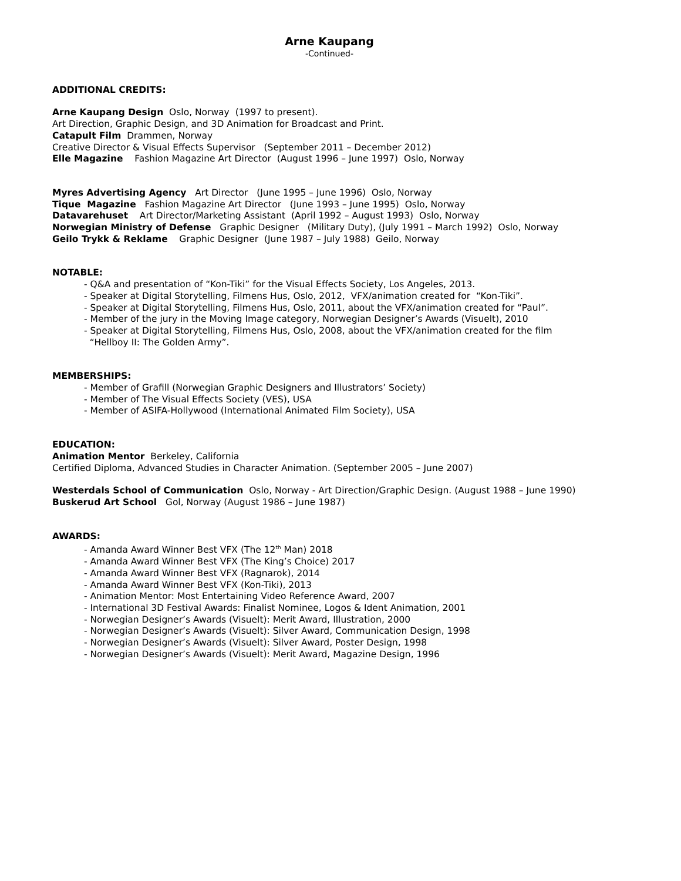Arne Kaupang
-Continued-
ADDITIONAL CREDITS:
Arne Kaupang Design Oslo, Norway (1997 to present).
Art Direction, Graphic Design, and 3D Animation for Broadcast and Print.
Catapult Film Drammen, Norway
Creative Director & Visual Effects Supervisor (September 2011 – December 2012)
Elle Magazine Fashion Magazine Art Director (August 1996 – June 1997) Oslo, Norway
Myres Advertising Agency Art Director (June 1995 – June 1996) Oslo, Norway
Tique Magazine Fashion Magazine Art Director (June 1993 – June 1995) Oslo, Norway
Datavarehuset Art Director/Marketing Assistant (April 1992 – August 1993) Oslo, Norway
Norwegian Ministry of Defense Graphic Designer (Military Duty), (July 1991 – March 1992) Oslo, Norway
Geilo Trykk & Reklame Graphic Designer (June 1987 – July 1988) Geilo, Norway
NOTABLE:
- Q&A and presentation of “Kon-Tiki” for the Visual Effects Society, Los Angeles, 2013.
- Speaker at Digital Storytelling, Filmens Hus, Oslo, 2012, VFX/animation created for “Kon-Tiki”.
- Speaker at Digital Storytelling, Filmens Hus, Oslo, 2011, about the VFX/animation created for “Paul”.
- Member of the jury in the Moving Image category, Norwegian Designer’s Awards (Visuelt), 2010
- Speaker at Digital Storytelling, Filmens Hus, Oslo, 2008, about the VFX/animation created for the film
“Hellboy II: The Golden Army”.
MEMBERSHIPS:
- Member of Grafill (Norwegian Graphic Designers and Illustrators’ Society)
- Member of The Visual Effects Society (VES), USA
- Member of ASIFA-Hollywood (International Animated Film Society), USA
EDUCATION:
Animation Mentor Berkeley, California
Certified Diploma, Advanced Studies in Character Animation. (September 2005 – June 2007)
Westerdals School of Communication Oslo, Norway - Art Direction/Graphic Design. (August 1988 – June 1990)
Buskerud Art School Gol, Norway (August 1986 – June 1987)
AWARDS:
- Amanda Award Winner Best VFX (The 12<sup>th</sup> Man) 2018
- Amanda Award Winner Best VFX (The King’s Choice) 2017
- Amanda Award Winner Best VFX (Ragnarok), 2014
- Amanda Award Winner Best VFX (Kon-Tiki), 2013
- Animation Mentor: Most Entertaining Video Reference Award, 2007
- International 3D Festival Awards: Finalist Nominee, Logos & Ident Animation, 2001
- Norwegian Designer’s Awards (Visuelt): Merit Award, Illustration, 2000
- Norwegian Designer’s Awards (Visuelt): Silver Award, Communication Design, 1998
- Norwegian Designer’s Awards (Visuelt): Silver Award, Poster Design, 1998
- Norwegian Designer’s Awards (Visuelt): Merit Award, Magazine Design, 1996